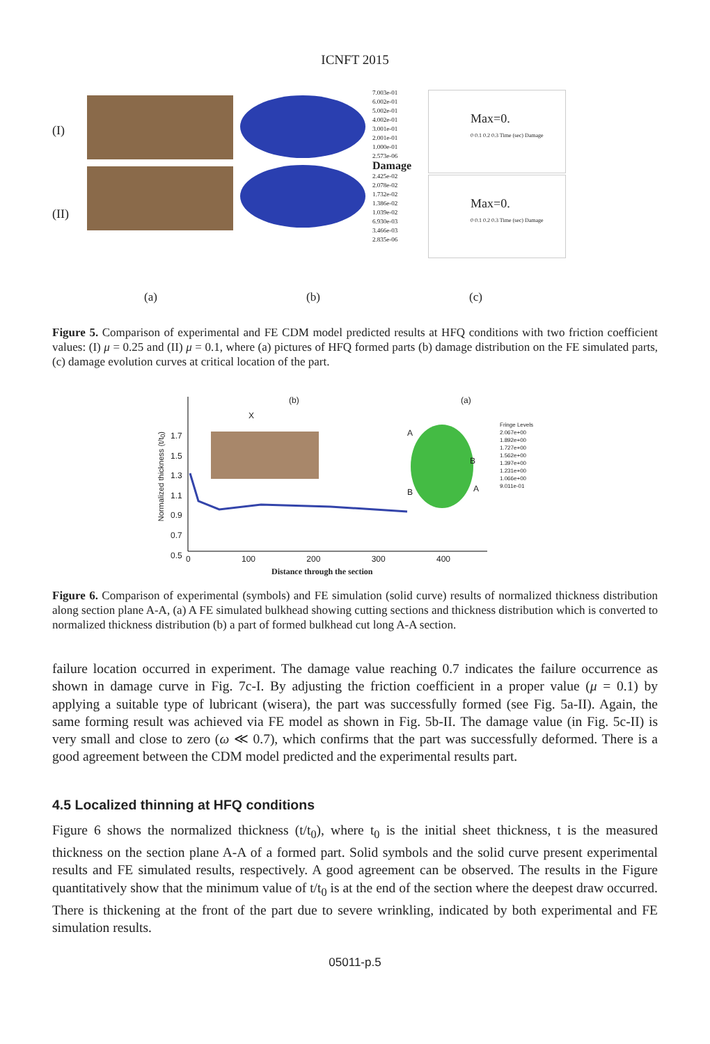ICNFT 2015
(I)
(II)
7.003e-01
6.002e-01
5.002e-01
4.002e-01
3.001e-01
2.001e-01
1.000e-01
2.573e-06
Damage
2.425e-02
2.078e-02
1.732e-02
1.386e-02
1.039e-02
6.930e-03
3.466e-03
2.835e-06
Max=0.
0 0.1 0.2 0.3 Time (sec) Damage
Max=0.
0 0.1 0.2 0.3 Time (sec) Damage
(a) (b) (c)
Figure 5. Comparison of experimental and FE CDM model predicted results at HFQ conditions with two friction coefficient values: (I) μ = 0.25 and (II) μ = 0.1, where (a) pictures of HFQ formed parts (b) damage distribution on the FE simulated parts, (c) damage evolution curves at critical location of the part.
(b) (a)
1.7
1.5
1.3
1.1
0.9
0.7
0.5
Normalized thickness (t/t<sub>0</sub>)
X
Fringe Levels
2.067e+00
1.892e+00
1.727e+00
1.562e+00
1.397e+00
1.231e+00
1.066e+00
9.011e-01
A
B
A
B
0 100 200 300 400
Distance through the section
Figure 6. Comparison of experimental (symbols) and FE simulation (solid curve) results of normalized thickness distribution along section plane A-A, (a) A FE simulated bulkhead showing cutting sections and thickness distribution which is converted to normalized thickness distribution (b) a part of formed bulkhead cut long A-A section.
failure location occurred in experiment. The damage value reaching 0.7 indicates the failure occurrence as shown in damage curve in Fig. 7c-I. By adjusting the friction coefficient in a proper value (μ = 0.1) by applying a suitable type of lubricant (wisera), the part was successfully formed (see Fig. 5a-II). Again, the same forming result was achieved via FE model as shown in Fig. 5b-II. The damage value (in Fig. 5c-II) is very small and close to zero (ω ≪ 0.7), which confirms that the part was successfully deformed. There is a good agreement between the CDM model predicted and the experimental results part.
4.5 Localized thinning at HFQ conditions
Figure 6 shows the normalized thickness (t/t<sub>0</sub>), where t<sub>0</sub> is the initial sheet thickness, t is the measured thickness on the section plane A-A of a formed part. Solid symbols and the solid curve present experimental results and FE simulated results, respectively. A good agreement can be observed. The results in the Figure quantitatively show that the minimum value of t/t<sub>0</sub> is at the end of the section where the deepest draw occurred. There is thickening at the front of the part due to severe wrinkling, indicated by both experimental and FE simulation results.
05011-p.5